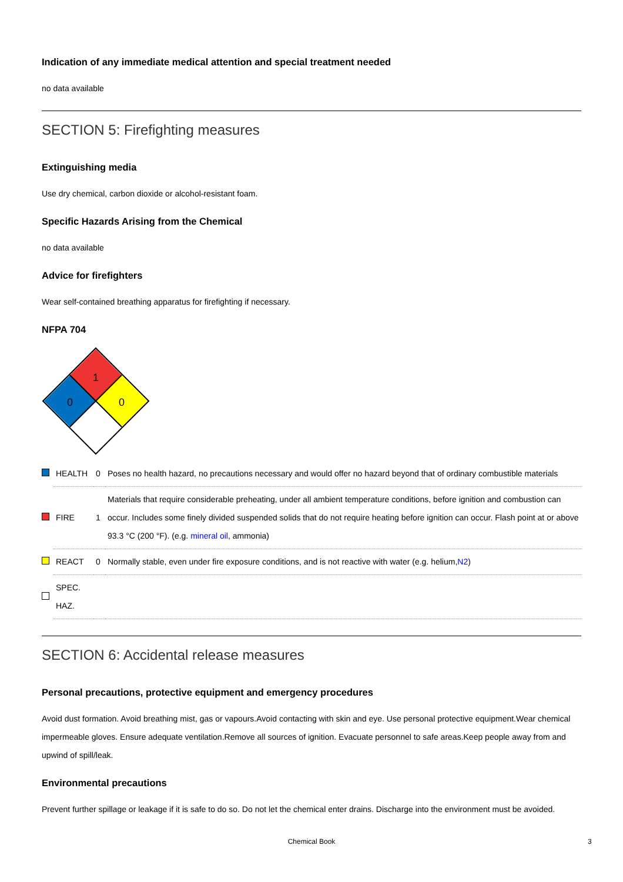Indication of any immediate medical attention and special treatment needed
no data available
SECTION 5: Firefighting measures
Extinguishing media
Use dry chemical, carbon dioxide or alcohol-resistant foam.
Specific Hazards Arising from the Chemical
no data available
Advice for firefighters
Wear self-contained breathing apparatus for firefighting if necessary.
NFPA 704
1
0
0
| | HEALTH | 0 | Poses no health hazard, no precautions necessary and would offer no hazard beyond that of ordinary combustible materials |
| | FIRE | 1 | Materials that require considerable preheating, under all ambient temperature conditions, before ignition and combustion can occur. Includes some finely divided suspended solids that do not require heating before ignition can occur. Flash point at or above 93.3 °C (200 °F). (e.g. mineral oil , ammonia) |
| | REACT | 0 | Normally stable, even under fire exposure conditions, and is not reactive with water (e.g. helium, N2 ) |
| | SPEC. HAZ. | | |
SECTION 6: Accidental release measures
Personal precautions, protective equipment and emergency procedures
Avoid dust formation. Avoid breathing mist, gas or vapours.Avoid contacting with skin and eye. Use personal protective equipment.Wear chemical impermeable gloves. Ensure adequate ventilation.Remove all sources of ignition. Evacuate personnel to safe areas.Keep people away from and upwind of spill/leak.
Environmental precautions
Prevent further spillage or leakage if it is safe to do so. Do not let the chemical enter drains. Discharge into the environment must be avoided.
Chemical Book 3